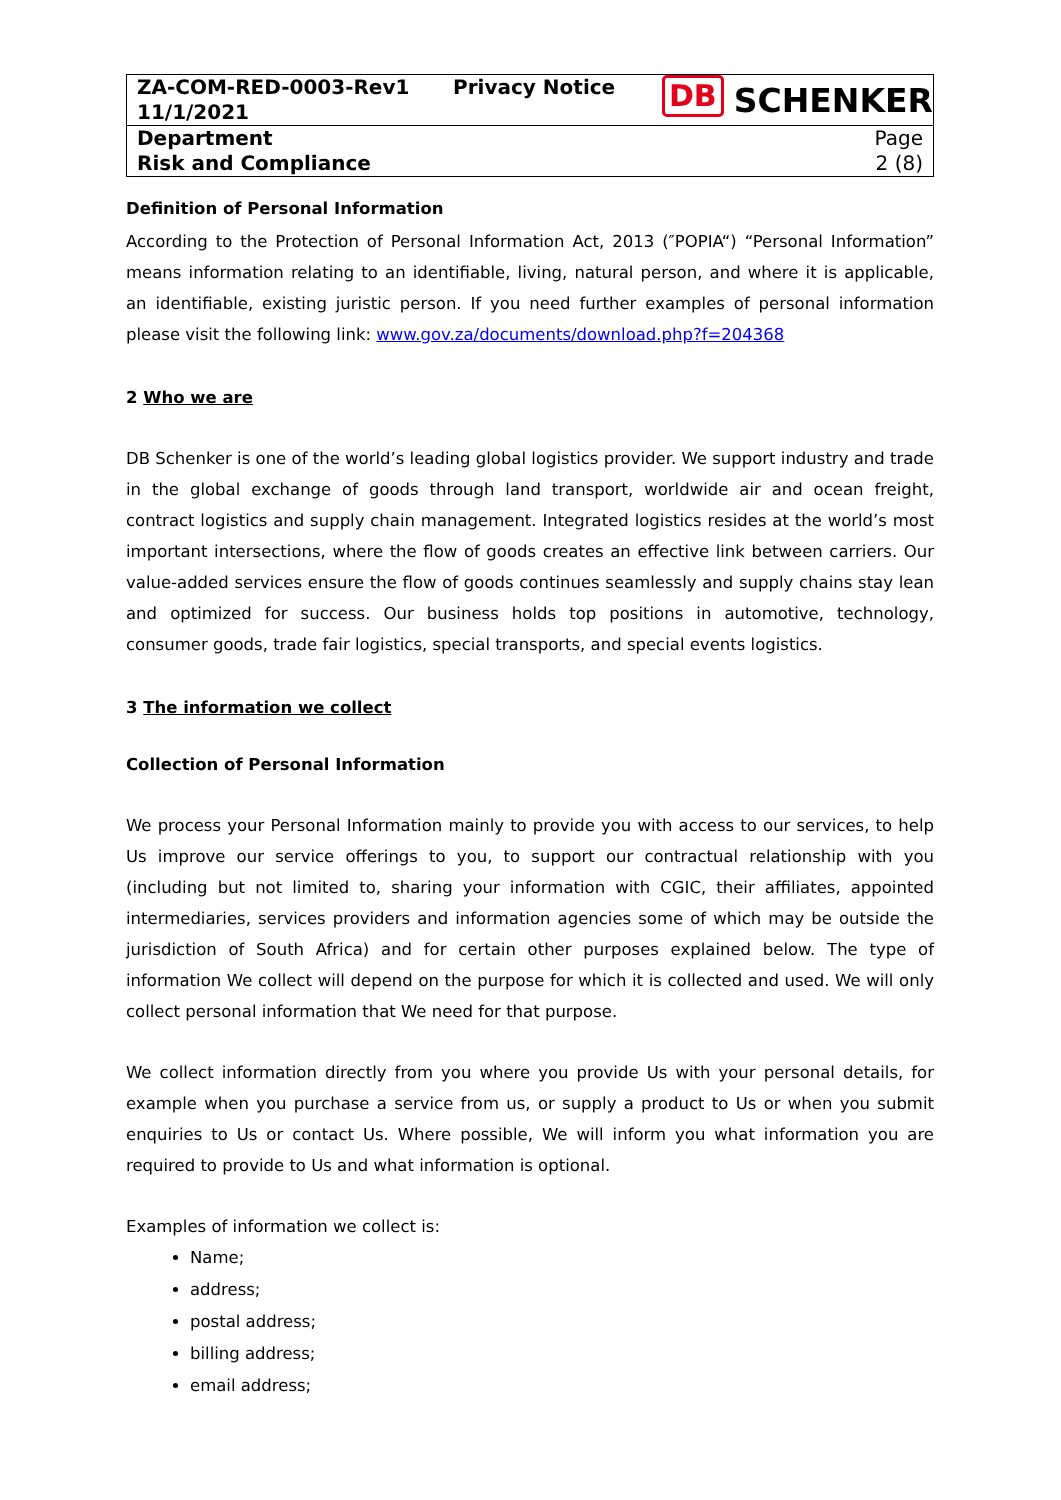| ZA-COM-RED-0003-Rev1 11/1/2021 | Privacy Notice | DB SCHENKER |
| Department Risk and Compliance | | Page 2 (8) |
Definition of Personal Information
According to the Protection of Personal Information Act, 2013 (″POPIA“) “Personal Information” means information relating to an identifiable, living, natural person, and where it is applicable, an identifiable, existing juristic person. If you need further examples of personal information please visit the following link: www.gov.za/documents/download.php?f=204368
2 Who we are
DB Schenker is one of the world’s leading global logistics provider. We support industry and trade in the global exchange of goods through land transport, worldwide air and ocean freight, contract logistics and supply chain management. Integrated logistics resides at the world’s most important intersections, where the flow of goods creates an effective link between carriers. Our value-added services ensure the flow of goods continues seamlessly and supply chains stay lean and optimized for success. Our business holds top positions in automotive, technology, consumer goods, trade fair logistics, special transports, and special events logistics.
3 The information we collect
Collection of Personal Information
We process your Personal Information mainly to provide you with access to our services, to help Us improve our service offerings to you, to support our contractual relationship with you (including but not limited to, sharing your information with CGIC, their affiliates, appointed intermediaries, services providers and information agencies some of which may be outside the jurisdiction of South Africa) and for certain other purposes explained below. The type of information We collect will depend on the purpose for which it is collected and used. We will only collect personal information that We need for that purpose.
We collect information directly from you where you provide Us with your personal details, for example when you purchase a service from us, or supply a product to Us or when you submit enquiries to Us or contact Us. Where possible, We will inform you what information you are required to provide to Us and what information is optional.
Examples of information we collect is:
Name;
address;
postal address;
billing address;
email address;